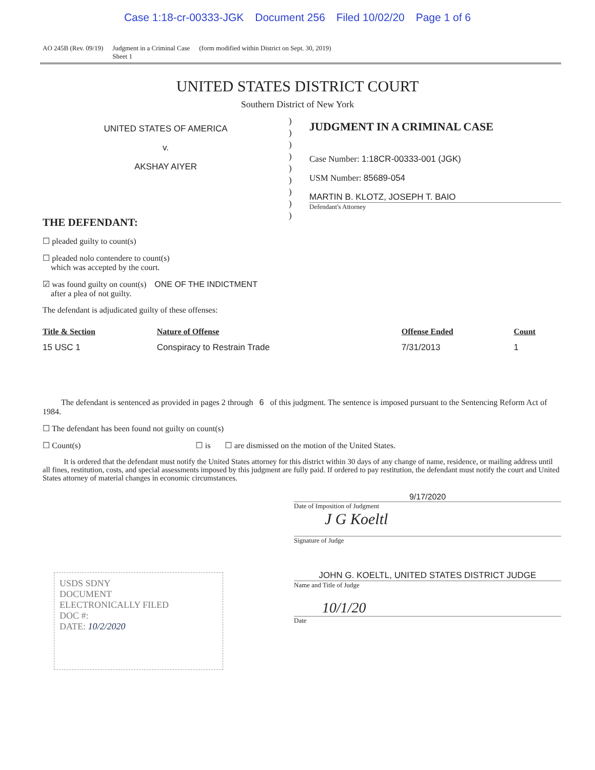Case 1:18-cr-00333-JGK Document 256 Filed 10/02/20 Page 1 of 6
AO 245B (Rev. 09/19) Judgment in a Criminal Case
Sheet 1
(form modified within District on Sept. 30, 2019)
UNITED STATES DISTRICT COURT
Southern District of New York
UNITED STATES OF AMERICA
v.
AKSHAY AIYER
)
)
)
)
)
)
)
)
)
JUDGMENT IN A CRIMINAL CASE
Case Number: 1:18CR-00333-001 (JGK)
USM Number: 85689-054
MARTIN B. KLOTZ, JOSEPH T. BAIO
Defendant's Attorney
THE DEFENDANT:
☐ pleaded guilty to count(s)
☐ pleaded nolo contendere to count(s)
which was accepted by the court.
☑ was found guilty on count(s) ONE OF THE INDICTMENT
after a plea of not guilty.
The defendant is adjudicated guilty of these offenses:
| Title & Section | Nature of Offense | Offense Ended | Count |
| --- | --- | --- | --- |
| 15 USC 1 | Conspiracy to Restrain Trade | 7/31/2013 | 1 |
The defendant is sentenced as provided in pages 2 through 6 of this judgment. The sentence is imposed pursuant to the Sentencing Reform Act of 1984.
☐ The defendant has been found not guilty on count(s)
☐ Count(s) ☐ is ☐ are dismissed on the motion of the United States.
It is ordered that the defendant must notify the United States attorney for this district within 30 days of any change of name, residence, or mailing address until all fines, restitution, costs, and special assessments imposed by this judgment are fully paid. If ordered to pay restitution, the defendant must notify the court and United States attorney of material changes in economic circumstances.
9/17/2020
Date of Imposition of Judgment
J G Koeltl
Signature of Judge
JOHN G. KOELTL, UNITED STATES DISTRICT JUDGE
Name and Title of Judge
10/1/20
Date
USDS SDNY
DOCUMENT
ELECTRONICALLY FILED
DOC #:
DATE: 10/2/2020